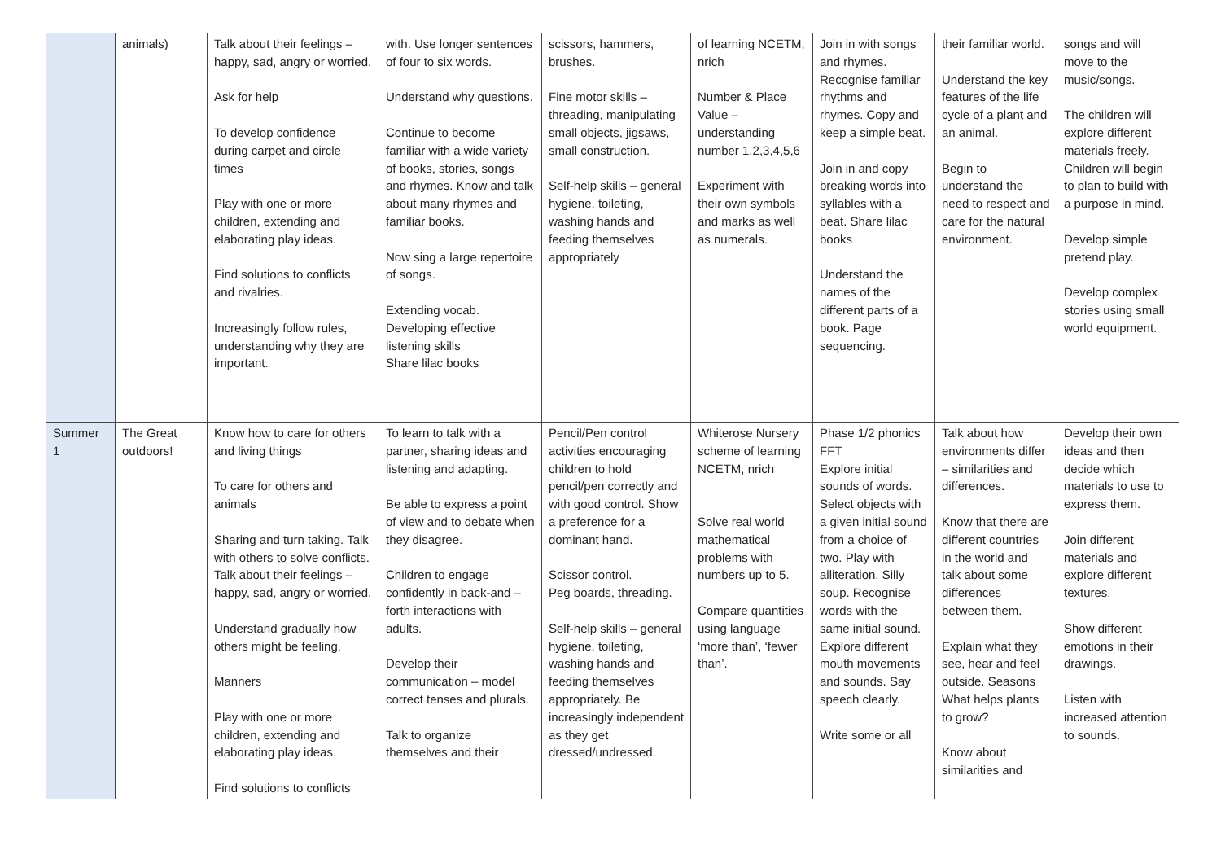| | animals) | Talk about their feelings – happy, sad, angry or worried. Ask for help To develop confidence during carpet and circle times Play with one or more children, extending and elaborating play ideas. Find solutions to conflicts and rivalries. Increasingly follow rules, understanding why they are important. | with. Use longer sentences of four to six words. Understand why questions. Continue to become familiar with a wide variety of books, stories, songs and rhymes. Know and talk about many rhymes and familiar books. Now sing a large repertoire of songs. Extending vocab. Developing effective listening skills Share lilac books | scissors, hammers, brushes. Fine motor skills – threading, manipulating small objects, jigsaws, small construction. Self-help skills – general hygiene, toileting, washing hands and feeding themselves appropriately | of learning NCETM, nrich Number & Place Value – understanding number 1,2,3,4,5,6 Experiment with their own symbols and marks as well as numerals. | Join in with songs and rhymes. Recognise familiar rhythms and rhymes. Copy and keep a simple beat. Join in and copy breaking words into syllables with a beat. Share lilac books Understand the names of the different parts of a book. Page sequencing. | their familiar world. Understand the key features of the life cycle of a plant and an animal. Begin to understand the need to respect and care for the natural environment. | songs and will move to the music/songs. The children will explore different materials freely. Children will begin to plan to build with a purpose in mind. Develop simple pretend play. Develop complex stories using small world equipment. |
| Summer 1 | The Great outdoors! | Know how to care for others and living things To care for others and animals Sharing and turn taking. Talk with others to solve conflicts. Talk about their feelings – happy, sad, angry or worried. Understand gradually how others might be feeling. Manners Play with one or more children, extending and elaborating play ideas. Find solutions to conflicts | To learn to talk with a partner, sharing ideas and listening and adapting. Be able to express a point of view and to debate when they disagree. Children to engage confidently in back-and – forth interactions with adults. Develop their communication – model correct tenses and plurals. Talk to organize themselves and their | Pencil/Pen control activities encouraging children to hold pencil/pen correctly and with good control. Show a preference for a dominant hand. Scissor control. Peg boards, threading. Self-help skills – general hygiene, toileting, washing hands and feeding themselves appropriately. Be increasingly independent as they get dressed/undressed. | Whiterose Nursery scheme of learning NCETM, nrich Solve real world mathematical problems with numbers up to 5. Compare quantities using language ‘more than’, ‘fewer than’. | Phase 1/2 phonics FFT Explore initial sounds of words. Select objects with a given initial sound from a choice of two. Play with alliteration. Silly soup. Recognise words with the same initial sound. Explore different mouth movements and sounds. Say speech clearly. Write some or all | Talk about how environments differ – similarities and differences. Know that there are different countries in the world and talk about some differences between them. Explain what they see, hear and feel outside. Seasons What helps plants to grow? Know about similarities and | Develop their own ideas and then decide which materials to use to express them. Join different materials and explore different textures. Show different emotions in their drawings. Listen with increased attention to sounds. |